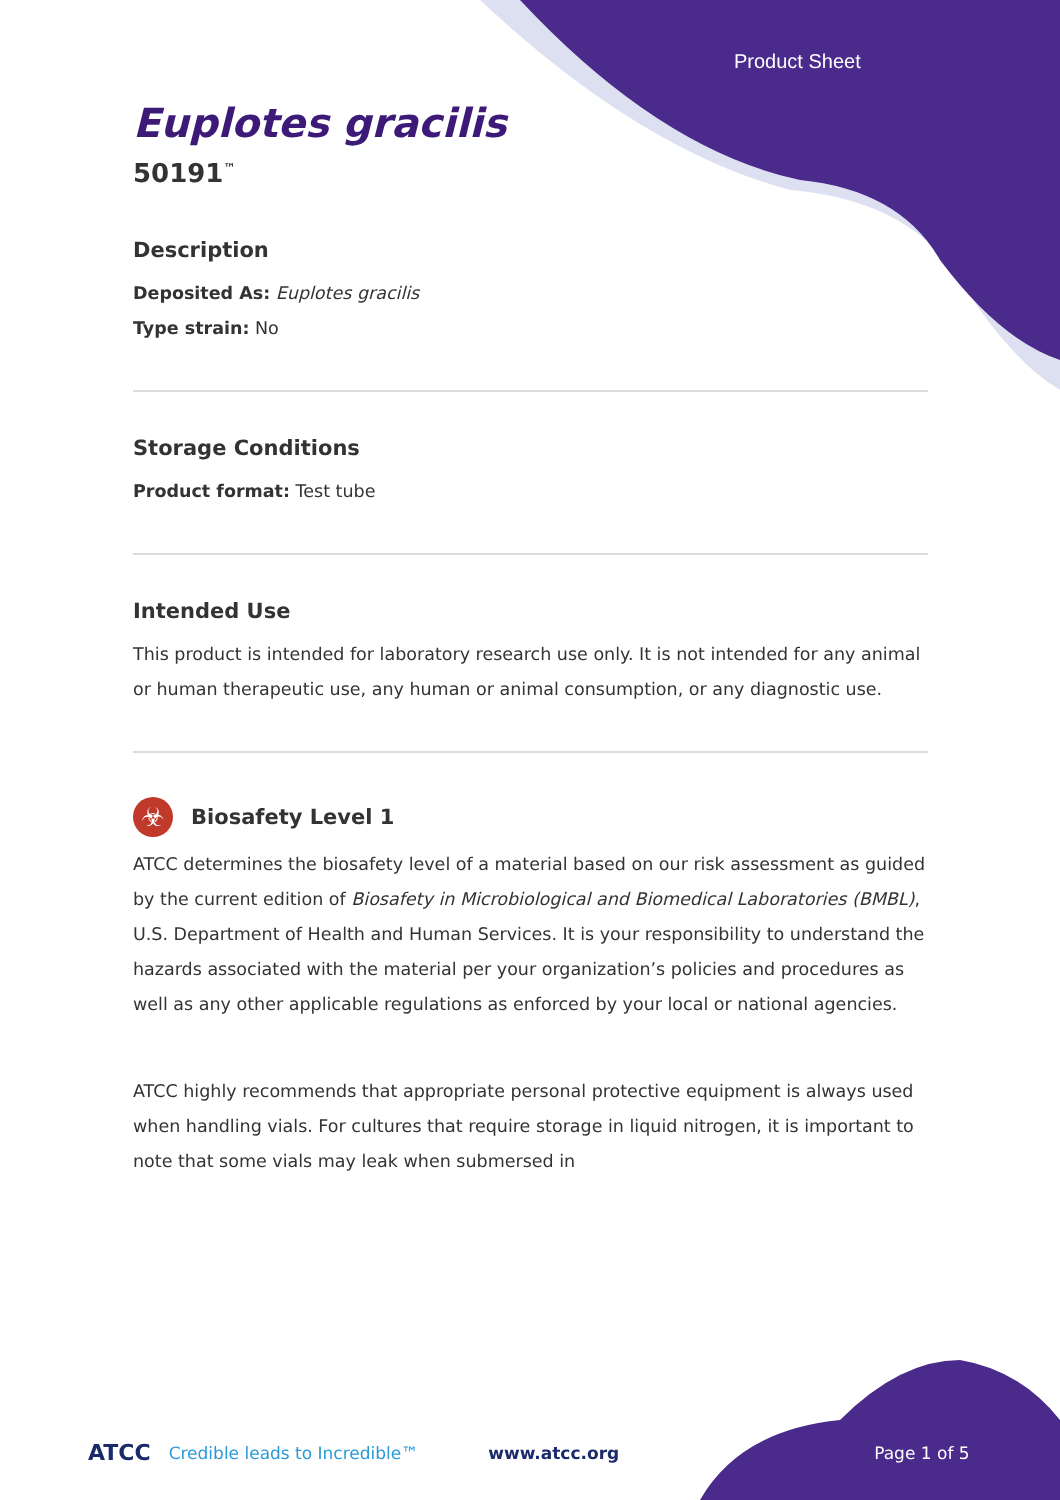Product Sheet
Euplotes gracilis
50191<sup>™</sup>
Description
Deposited As: Euplotes gracilis
Type strain: No
Storage Conditions
Product format: Test tube
Intended Use
This product is intended for laboratory research use only. It is not intended for any animal or human therapeutic use, any human or animal consumption, or any diagnostic use.
☣
Biosafety Level 1
ATCC determines the biosafety level of a material based on our risk assessment as guided by the current edition of Biosafety in Microbiological and Biomedical Laboratories (BMBL), U.S. Department of Health and Human Services. It is your responsibility to understand the hazards associated with the material per your organization’s policies and procedures as well as any other applicable regulations as enforced by your local or national agencies.
ATCC highly recommends that appropriate personal protective equipment is always used when handling vials. For cultures that require storage in liquid nitrogen, it is important to note that some vials may leak when submersed in
ATCC Credible leads to Incredible™ www.atcc.org Page 1 of 5